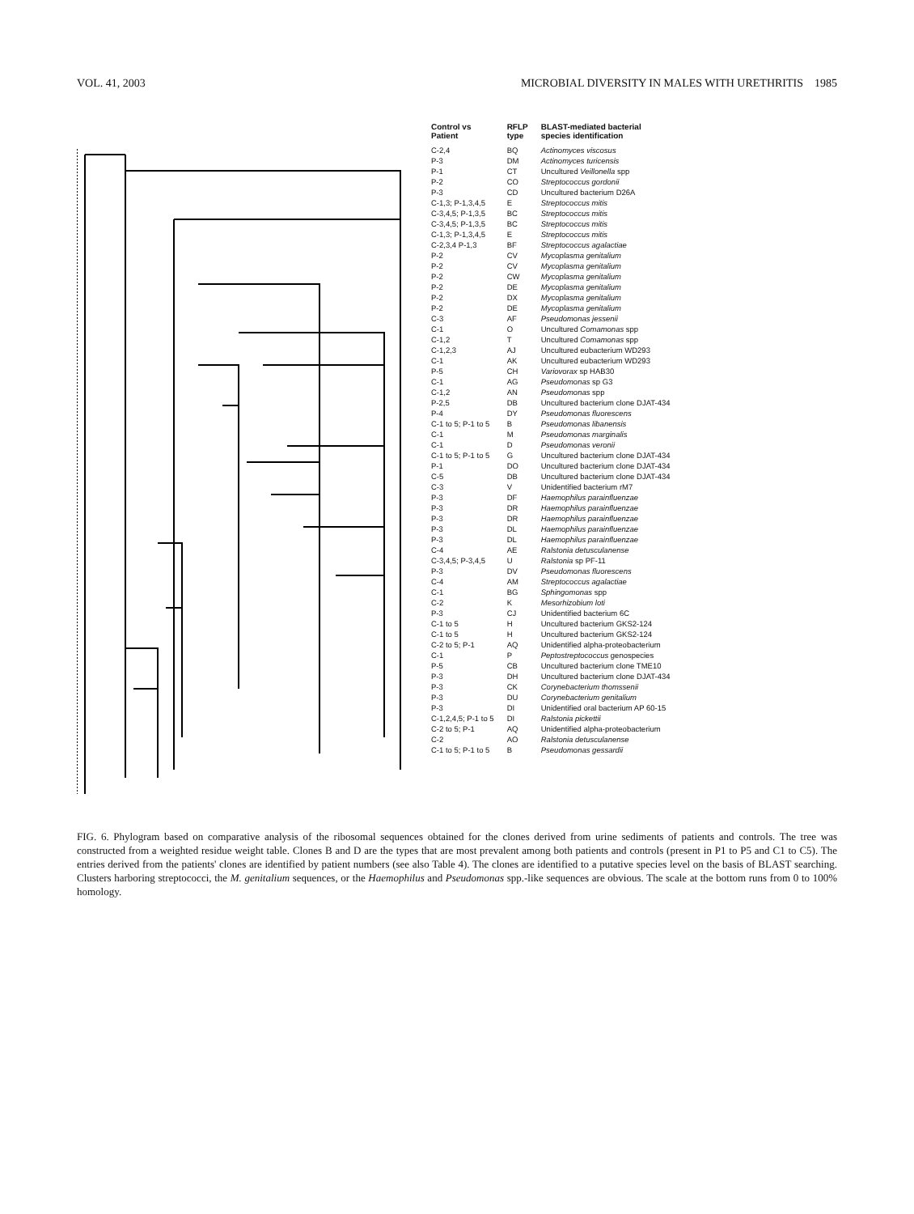VOL. 41, 2003 MICROBIAL DIVERSITY IN MALES WITH URETHRITIS 1985
| Control vs Patient | RFLP type | BLAST-mediated bacterial species identification |
| --- | --- | --- |
| C-2,4 | BQ | Actinomyces viscosus |
| P-3 | DM | Actinomyces turicensis |
| P-1 | CT | Uncultured Veillonella spp |
| P-2 | CO | Streptococcus gordonii |
| P-3 | CD | Uncultured bacterium D26A |
| C-1,3; P-1,3,4,5 | E | Streptococcus mitis |
| C-3,4,5; P-1,3,5 | BC | Streptococcus mitis |
| C-3,4,5; P-1,3,5 | BC | Streptococcus mitis |
| C-1,3; P-1,3,4,5 | E | Streptococcus mitis |
| C-2,3,4 P-1,3 | BF | Streptococcus agalactiae |
| P-2 | CV | Mycoplasma genitalium |
| P-2 | CV | Mycoplasma genitalium |
| P-2 | CW | Mycoplasma genitalium |
| P-2 | DE | Mycoplasma genitalium |
| P-2 | DX | Mycoplasma genitalium |
| P-2 | DE | Mycoplasma genitalium |
| C-3 | AF | Pseudomonas jessenii |
| C-1 | O | Uncultured Comamonas spp |
| C-1,2 | T | Uncultured Comamonas spp |
| C-1,2,3 | AJ | Uncultured eubacterium WD293 |
| C-1 | AK | Uncultured eubacterium WD293 |
| P-5 | CH | Variovorax sp HAB30 |
| C-1 | AG | Pseudomonas sp G3 |
| C-1,2 | AN | Pseudomonas spp |
| P-2,5 | DB | Uncultured bacterium clone DJAT-434 |
| P-4 | DY | Pseudomonas fluorescens |
| C-1 to 5; P-1 to 5 | B | Pseudomonas libanensis |
| C-1 | M | Pseudomonas marginalis |
| C-1 | D | Pseudomonas veronii |
| C-1 to 5; P-1 to 5 | G | Uncultured bacterium clone DJAT-434 |
| P-1 | DO | Uncultured bacterium clone DJAT-434 |
| C-5 | DB | Uncultured bacterium clone DJAT-434 |
| C-3 | V | Unidentified bacterium rM7 |
| P-3 | DF | Haemophilus parainfluenzae |
| P-3 | DR | Haemophilus parainfluenzae |
| P-3 | DR | Haemophilus parainfluenzae |
| P-3 | DL | Haemophilus parainfluenzae |
| P-3 | DL | Haemophilus parainfluenzae |
| C-4 | AE | Ralstonia detusculanense |
| C-3,4,5; P-3,4,5 | U | Ralstonia sp PF-11 |
| P-3 | DV | Pseudomonas fluorescens |
| C-4 | AM | Streptococcus agalactiae |
| C-1 | BG | Sphingomonas spp |
| C-2 | K | Mesorhizobium loti |
| P-3 | CJ | Unidentified bacterium 6C |
| C-1 to 5 | H | Uncultured bacterium GKS2-124 |
| C-1 to 5 | H | Uncultured bacterium GKS2-124 |
| C-2 to 5; P-1 | AQ | Unidentified alpha-proteobacterium |
| C-1 | P | Peptostreptococcus genospecies |
| P-5 | CB | Uncultured bacterium clone TME10 |
| P-3 | DH | Uncultured bacterium clone DJAT-434 |
| P-3 | CK | Corynebacterium thomssenii |
| P-3 | DU | Corynebacterium genitalium |
| P-3 | DI | Unidentified oral bacterium AP 60-15 |
| C-1,2,4,5; P-1 to 5 | DI | Ralstonia pickettii |
| C-2 to 5; P-1 | AQ | Unidentified alpha-proteobacterium |
| C-2 | AO | Ralstonia detusculanense |
| C-1 to 5; P-1 to 5 | B | Pseudomonas gessardii |
FIG. 6. Phylogram based on comparative analysis of the ribosomal sequences obtained for the clones derived from urine sediments of patients and controls. The tree was constructed from a weighted residue weight table. Clones B and D are the types that are most prevalent among both patients and controls (present in P1 to P5 and C1 to C5). The entries derived from the patients' clones are identified by patient numbers (see also Table 4). The clones are identified to a putative species level on the basis of BLAST searching. Clusters harboring streptococci, the M. genitalium sequences, or the Haemophilus and Pseudomonas spp.-like sequences are obvious. The scale at the bottom runs from 0 to 100% homology.